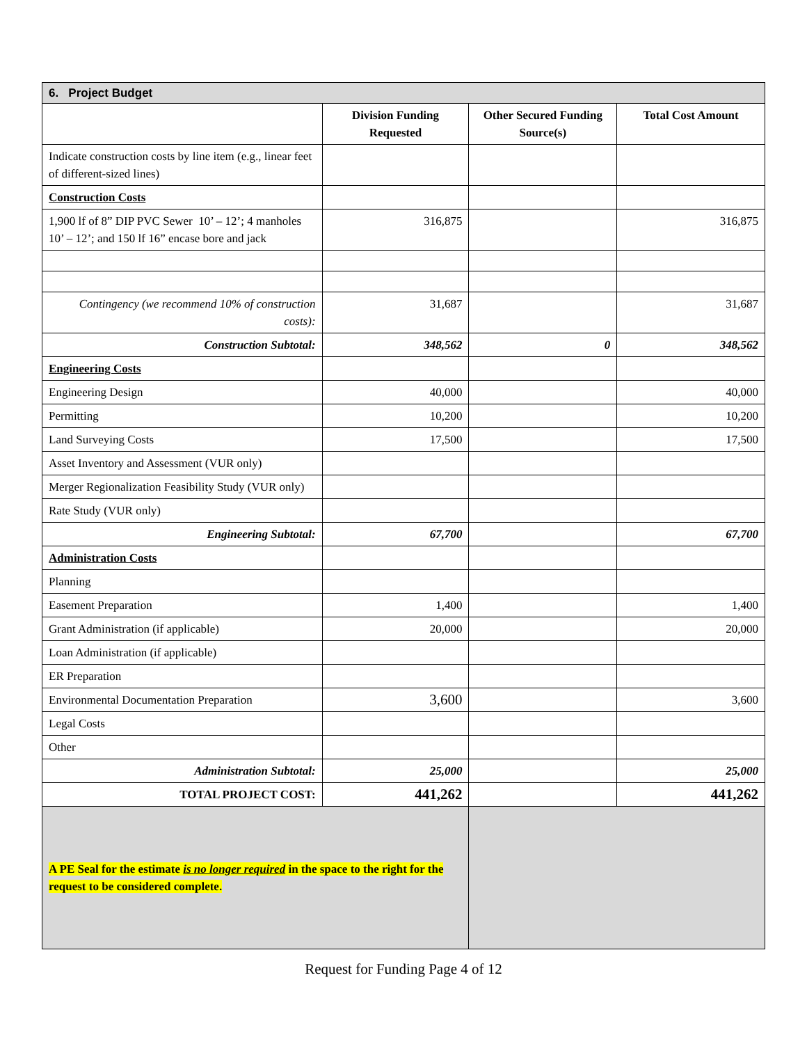| 6. Project Budget | | | |
| | Division Funding Requested | Other Secured Funding Source(s) | Total Cost Amount |
| Indicate construction costs by line item (e.g., linear feet of different-sized lines) | | | |
| Construction Costs | | | |
| 1,900 lf of 8” DIP PVC Sewer 10’ – 12’; 4 manholes 10’ – 12’; and 150 lf 16” encase bore and jack | 316,875 | | 316,875 |
| Contingency (we recommend 10% of construction costs): | 31,687 | | 31,687 |
| Construction Subtotal: | 348,562 | 0 | 348,562 |
| Engineering Costs | | | |
| Engineering Design | 40,000 | | 40,000 |
| Permitting | 10,200 | | 10,200 |
| Land Surveying Costs | 17,500 | | 17,500 |
| Asset Inventory and Assessment (VUR only) | | | |
| Merger Regionalization Feasibility Study (VUR only) | | | |
| Rate Study (VUR only) | | | |
| Engineering Subtotal: | 67,700 | | 67,700 |
| Administration Costs | | | |
| Planning | | | |
| Easement Preparation | 1,400 | | 1,400 |
| Grant Administration (if applicable) | 20,000 | | 20,000 |
| Loan Administration (if applicable) | | | |
| ER Preparation | | | |
| Environmental Documentation Preparation | 3,600 | | 3,600 |
| Legal Costs | | | |
| Other | | | |
| Administration Subtotal: | 25,000 | | 25,000 |
| TOTAL PROJECT COST: | 441,262 | | 441,262 |
| A PE Seal for the estimate is no longer required in the space to the right for the request to be considered complete. | | | |
Request for Funding Page 4 of 12